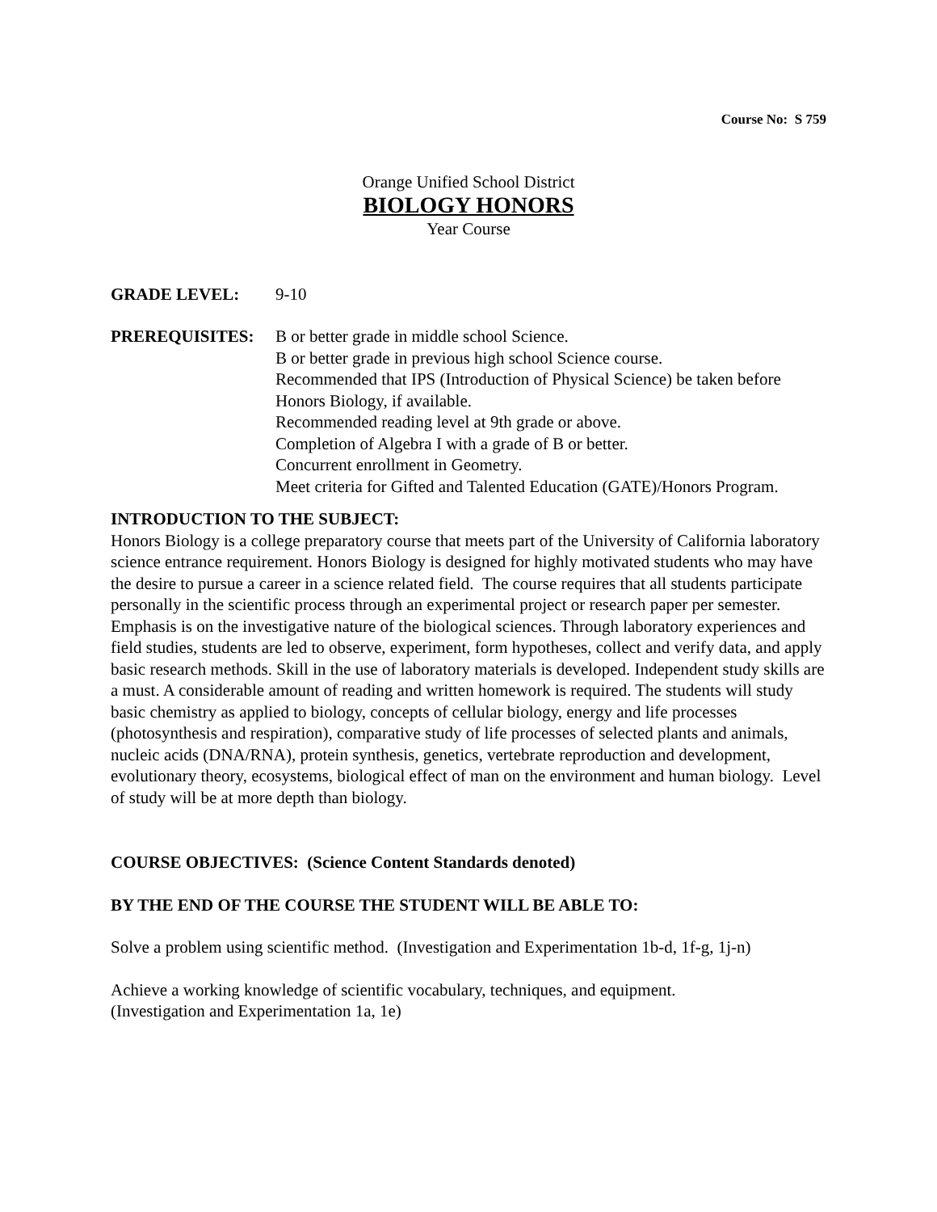Course No: S 759
Orange Unified School District
BIOLOGY HONORS
Year Course
GRADE LEVEL: 9-10
PREREQUISITES: B or better grade in middle school Science.
B or better grade in previous high school Science course.
Recommended that IPS (Introduction of Physical Science) be taken before Honors Biology, if available.
Recommended reading level at 9th grade or above.
Completion of Algebra I with a grade of B or better.
Concurrent enrollment in Geometry.
Meet criteria for Gifted and Talented Education (GATE)/Honors Program.
INTRODUCTION TO THE SUBJECT:
Honors Biology is a college preparatory course that meets part of the University of California laboratory science entrance requirement. Honors Biology is designed for highly motivated students who may have the desire to pursue a career in a science related field. The course requires that all students participate personally in the scientific process through an experimental project or research paper per semester. Emphasis is on the investigative nature of the biological sciences. Through laboratory experiences and field studies, students are led to observe, experiment, form hypotheses, collect and verify data, and apply basic research methods. Skill in the use of laboratory materials is developed. Independent study skills are a must. A considerable amount of reading and written homework is required. The students will study basic chemistry as applied to biology, concepts of cellular biology, energy and life processes (photosynthesis and respiration), comparative study of life processes of selected plants and animals, nucleic acids (DNA/RNA), protein synthesis, genetics, vertebrate reproduction and development, evolutionary theory, ecosystems, biological effect of man on the environment and human biology. Level of study will be at more depth than biology.
COURSE OBJECTIVES: (Science Content Standards denoted)
BY THE END OF THE COURSE THE STUDENT WILL BE ABLE TO:
Solve a problem using scientific method. (Investigation and Experimentation 1b-d, 1f-g, 1j-n)
Achieve a working knowledge of scientific vocabulary, techniques, and equipment.
(Investigation and Experimentation 1a, 1e)